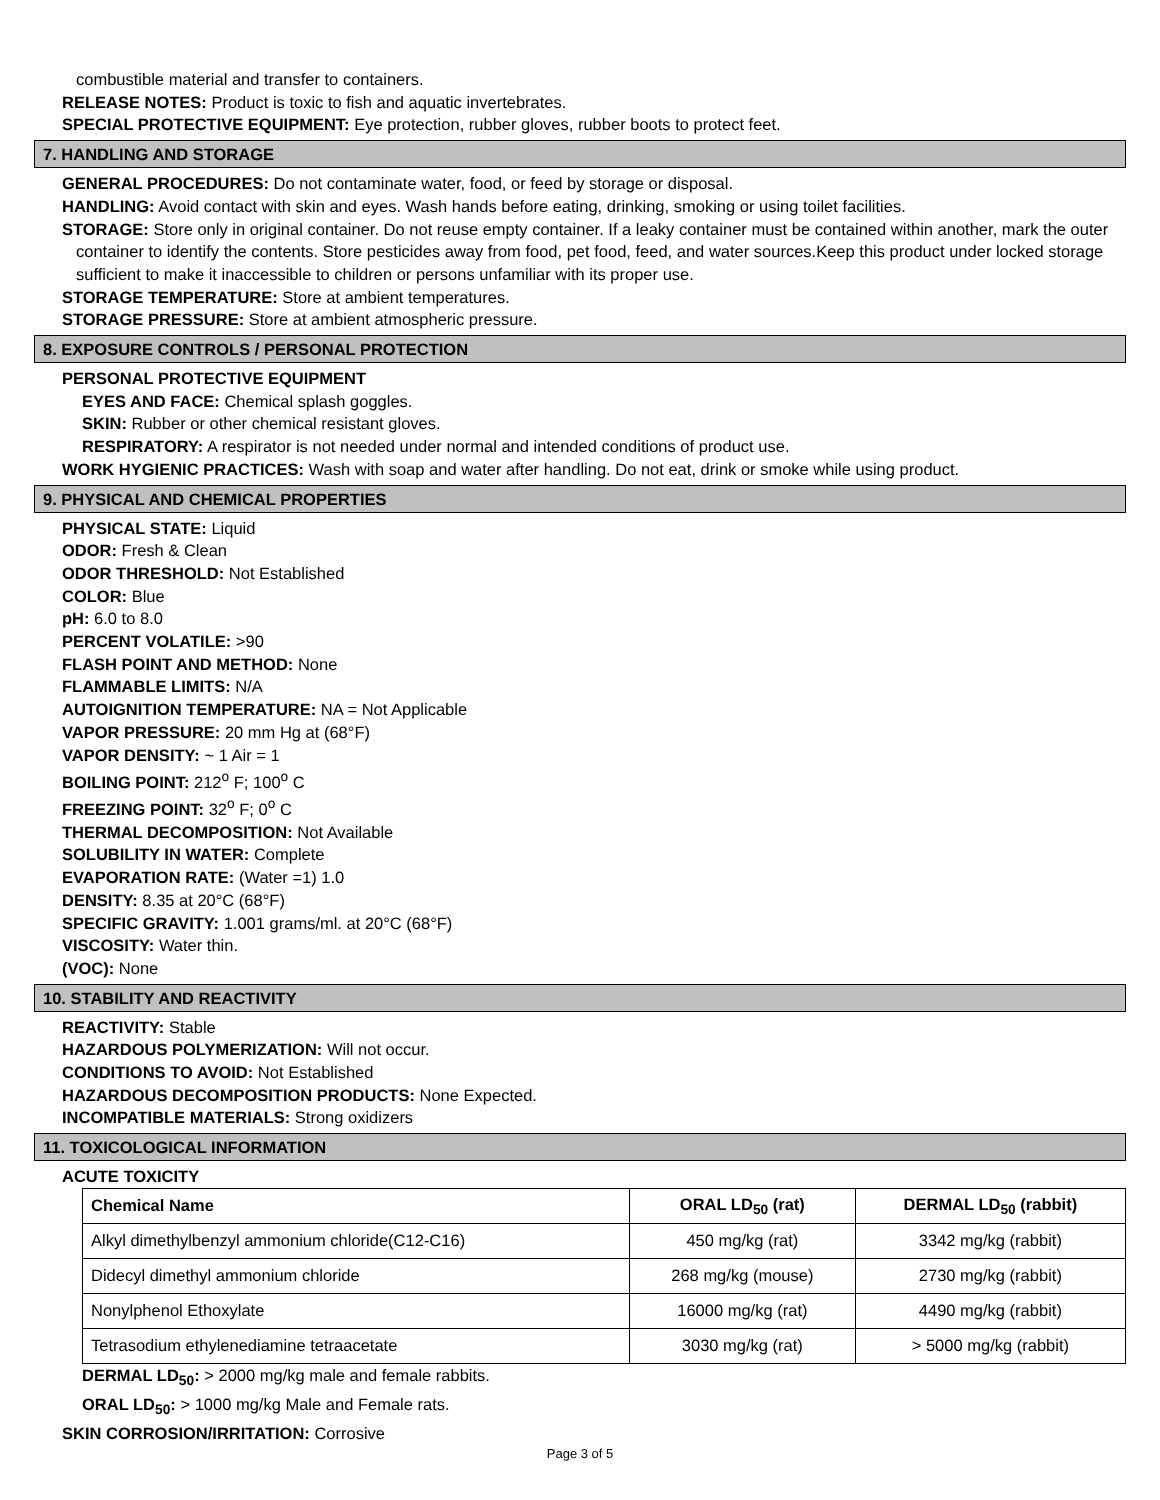combustible material and transfer to containers.
RELEASE NOTES: Product is toxic to fish and aquatic invertebrates.
SPECIAL PROTECTIVE EQUIPMENT: Eye protection, rubber gloves, rubber boots to protect feet.
7. HANDLING AND STORAGE
GENERAL PROCEDURES: Do not contaminate water, food, or feed by storage or disposal.
HANDLING: Avoid contact with skin and eyes. Wash hands before eating, drinking, smoking or using toilet facilities.
STORAGE: Store only in original container. Do not reuse empty container. If a leaky container must be contained within another, mark the outer container to identify the contents. Store pesticides away from food, pet food, feed, and water sources.Keep this product under locked storage sufficient to make it inaccessible to children or persons unfamiliar with its proper use.
STORAGE TEMPERATURE: Store at ambient temperatures.
STORAGE PRESSURE: Store at ambient atmospheric pressure.
8. EXPOSURE CONTROLS / PERSONAL PROTECTION
PERSONAL PROTECTIVE EQUIPMENT
EYES AND FACE: Chemical splash goggles.
SKIN: Rubber or other chemical resistant gloves.
RESPIRATORY: A respirator is not needed under normal and intended conditions of product use.
WORK HYGIENIC PRACTICES: Wash with soap and water after handling. Do not eat, drink or smoke while using product.
9. PHYSICAL AND CHEMICAL PROPERTIES
PHYSICAL STATE: Liquid
ODOR: Fresh & Clean
ODOR THRESHOLD: Not Established
COLOR: Blue
pH: 6.0 to 8.0
PERCENT VOLATILE: >90
FLASH POINT AND METHOD: None
FLAMMABLE LIMITS: N/A
AUTOIGNITION TEMPERATURE: NA = Not Applicable
VAPOR PRESSURE: 20 mm Hg at (68°F)
VAPOR DENSITY: ~ 1 Air = 1
BOILING POINT: 212<sup>o</sup> F; 100<sup>o</sup> C
FREEZING POINT: 32<sup>o</sup> F; 0<sup>o</sup> C
THERMAL DECOMPOSITION: Not Available
SOLUBILITY IN WATER: Complete
EVAPORATION RATE: (Water =1) 1.0
DENSITY: 8.35 at 20°C (68°F)
SPECIFIC GRAVITY: 1.001 grams/ml. at 20°C (68°F)
VISCOSITY: Water thin.
(VOC): None
10. STABILITY AND REACTIVITY
REACTIVITY: Stable
HAZARDOUS POLYMERIZATION: Will not occur.
CONDITIONS TO AVOID: Not Established
HAZARDOUS DECOMPOSITION PRODUCTS: None Expected.
INCOMPATIBLE MATERIALS: Strong oxidizers
11. TOXICOLOGICAL INFORMATION
ACUTE TOXICITY
| Chemical Name | ORAL LD<sub>50</sub> (rat) | DERMAL LD<sub>50</sub> (rabbit) |
| --- | --- | --- |
| Alkyl dimethylbenzyl ammonium chloride(C12-C16) | 450 mg/kg (rat) | 3342 mg/kg (rabbit) |
| Didecyl dimethyl ammonium chloride | 268 mg/kg (mouse) | 2730 mg/kg (rabbit) |
| Nonylphenol Ethoxylate | 16000 mg/kg (rat) | 4490 mg/kg (rabbit) |
| Tetrasodium ethylenediamine tetraacetate | 3030 mg/kg (rat) | > 5000 mg/kg (rabbit) |
DERMAL LD<sub>50</sub>: > 2000 mg/kg male and female rabbits.
ORAL LD<sub>50</sub>: > 1000 mg/kg Male and Female rats.
SKIN CORROSION/IRRITATION: Corrosive
Page 3 of 5